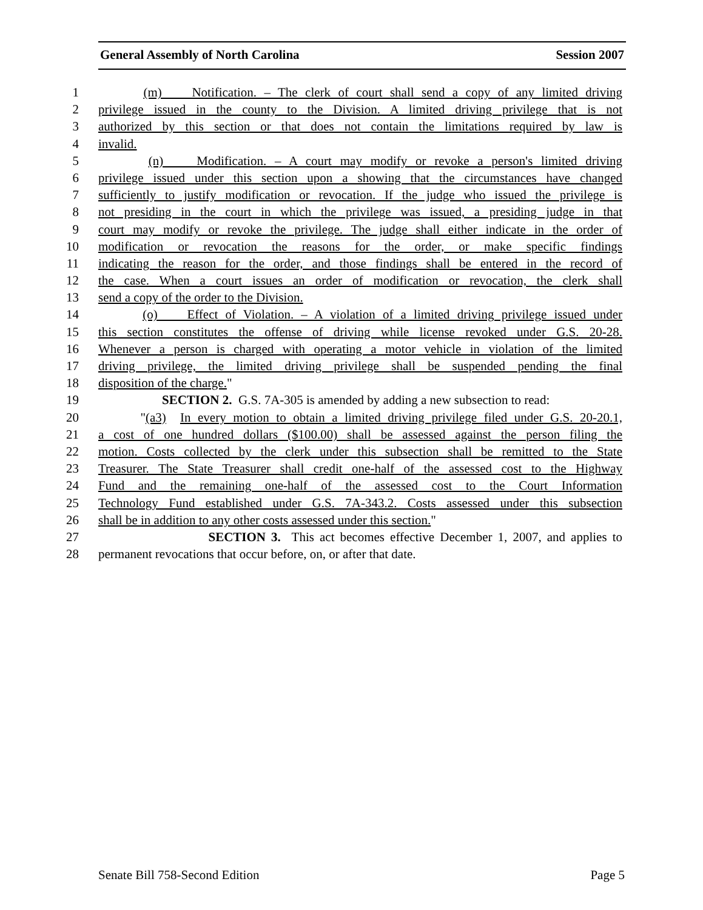General Assembly of North Carolina Session 2007
1 (m) Notification. – The clerk of court shall send a copy of any limited driving
2 privilege issued in the county to the Division. A limited driving privilege that is not
3 authorized by this section or that does not contain the limitations required by law is
4 invalid.
5 (n) Modification. – A court may modify or revoke a person's limited driving
6 privilege issued under this section upon a showing that the circumstances have changed
7 sufficiently to justify modification or revocation. If the judge who issued the privilege is
8 not presiding in the court in which the privilege was issued, a presiding judge in that
9 court may modify or revoke the privilege. The judge shall either indicate in the order of
10 modification or revocation the reasons for the order, or make specific findings
11 indicating the reason for the order, and those findings shall be entered in the record of
12 the case. When a court issues an order of modification or revocation, the clerk shall
13 send a copy of the order to the Division.
14 (o) Effect of Violation. – A violation of a limited driving privilege issued under
15 this section constitutes the offense of driving while license revoked under G.S. 20-28.
16 Whenever a person is charged with operating a motor vehicle in violation of the limited
17 driving privilege, the limited driving privilege shall be suspended pending the final
18 disposition of the charge."
19 SECTION 2. G.S. 7A-305 is amended by adding a new subsection to read:
20 "(a3) In every motion to obtain a limited driving privilege filed under G.S. 20-20.1,
21 a cost of one hundred dollars ($100.00) shall be assessed against the person filing the
22 motion. Costs collected by the clerk under this subsection shall be remitted to the State
23 Treasurer. The State Treasurer shall credit one-half of the assessed cost to the Highway
24 Fund and the remaining one-half of the assessed cost to the Court Information
25 Technology Fund established under G.S. 7A-343.2. Costs assessed under this subsection
26 shall be in addition to any other costs assessed under this section."
27 SECTION 3. This act becomes effective December 1, 2007, and applies to
28 permanent revocations that occur before, on, or after that date.
Senate Bill 758-Second Edition Page 5